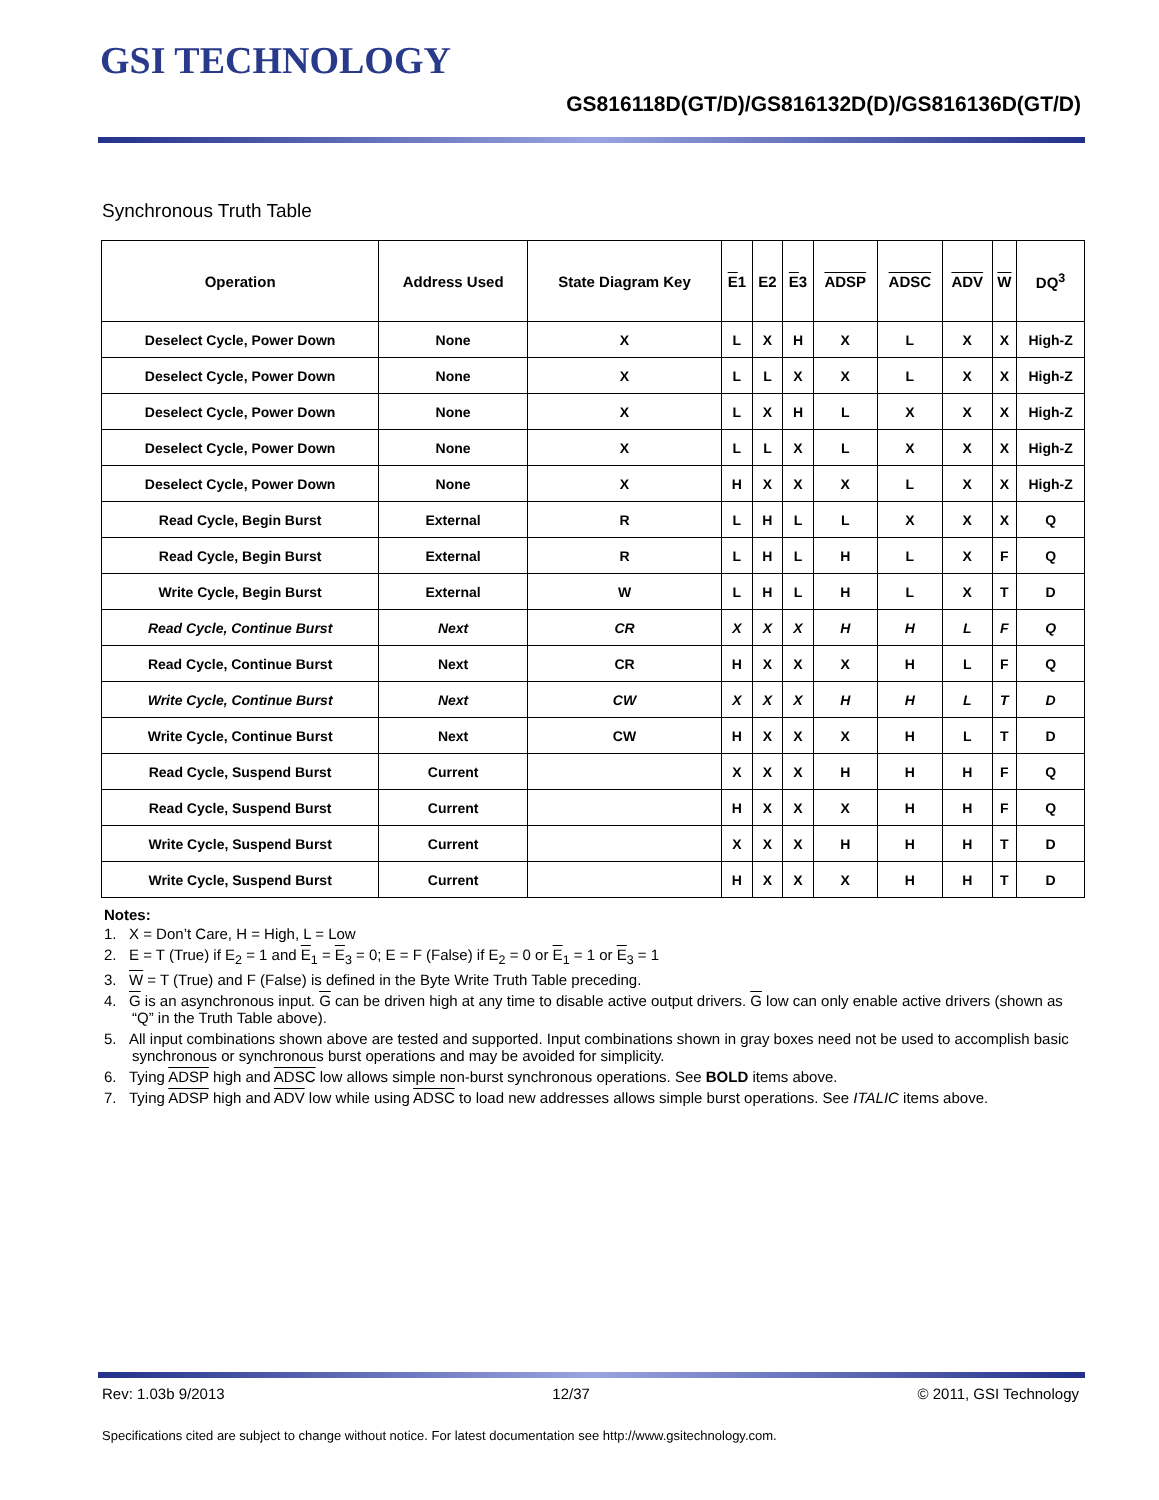GSI TECHNOLOGY
GS816118D(GT/D)/GS816132D(D)/GS816136D(GT/D)
Synchronous Truth Table
| Operation | Address Used | State Diagram Key | E 1 | E2 | E 3 | ADSP | ADSC | ADV | W | DQ<sup>3</sup> |
| --- | --- | --- | --- | --- | --- | --- | --- | --- | --- | --- |
| Deselect Cycle, Power Down | None | X | L | X | H | X | L | X | X | High-Z |
| Deselect Cycle, Power Down | None | X | L | L | X | X | L | X | X | High-Z |
| Deselect Cycle, Power Down | None | X | L | X | H | L | X | X | X | High-Z |
| Deselect Cycle, Power Down | None | X | L | L | X | L | X | X | X | High-Z |
| Deselect Cycle, Power Down | None | X | H | X | X | X | L | X | X | High-Z |
| Read Cycle, Begin Burst | External | R | L | H | L | L | X | X | X | Q |
| Read Cycle, Begin Burst | External | R | L | H | L | H | L | X | F | Q |
| Write Cycle, Begin Burst | External | W | L | H | L | H | L | X | T | D |
| Read Cycle, Continue Burst | Next | CR | X | X | X | H | H | L | F | Q |
| Read Cycle, Continue Burst | Next | CR | H | X | X | X | H | L | F | Q |
| Write Cycle, Continue Burst | Next | CW | X | X | X | H | H | L | T | D |
| Write Cycle, Continue Burst | Next | CW | H | X | X | X | H | L | T | D |
| Read Cycle, Suspend Burst | Current | | X | X | X | H | H | H | F | Q |
| Read Cycle, Suspend Burst | Current | | H | X | X | X | H | H | F | Q |
| Write Cycle, Suspend Burst | Current | | X | X | X | H | H | H | T | D |
| Write Cycle, Suspend Burst | Current | | H | X | X | X | H | H | T | D |
Notes:
1. X = Don’t Care, H = High, L = Low
2. E = T (True) if E<sub>2</sub> = 1 and E<sub>1</sub> = E<sub>3</sub> = 0; E = F (False) if E<sub>2</sub> = 0 or E<sub>1</sub> = 1 or E<sub>3</sub> = 1
3. W = T (True) and F (False) is defined in the Byte Write Truth Table preceding.
4. G is an asynchronous input. G can be driven high at any time to disable active output drivers. G low can only enable active drivers (shown as “Q” in the Truth Table above).
5. All input combinations shown above are tested and supported. Input combinations shown in gray boxes need not be used to accomplish basic synchronous or synchronous burst operations and may be avoided for simplicity.
6. Tying ADSP high and ADSC low allows simple non-burst synchronous operations. See BOLD items above.
7. Tying ADSP high and ADV low while using ADSC to load new addresses allows simple burst operations. See ITALIC items above.
Rev: 1.03b 9/2013 12/37 © 2011, GSI Technology
Specifications cited are subject to change without notice. For latest documentation see http://www.gsitechnology.com.